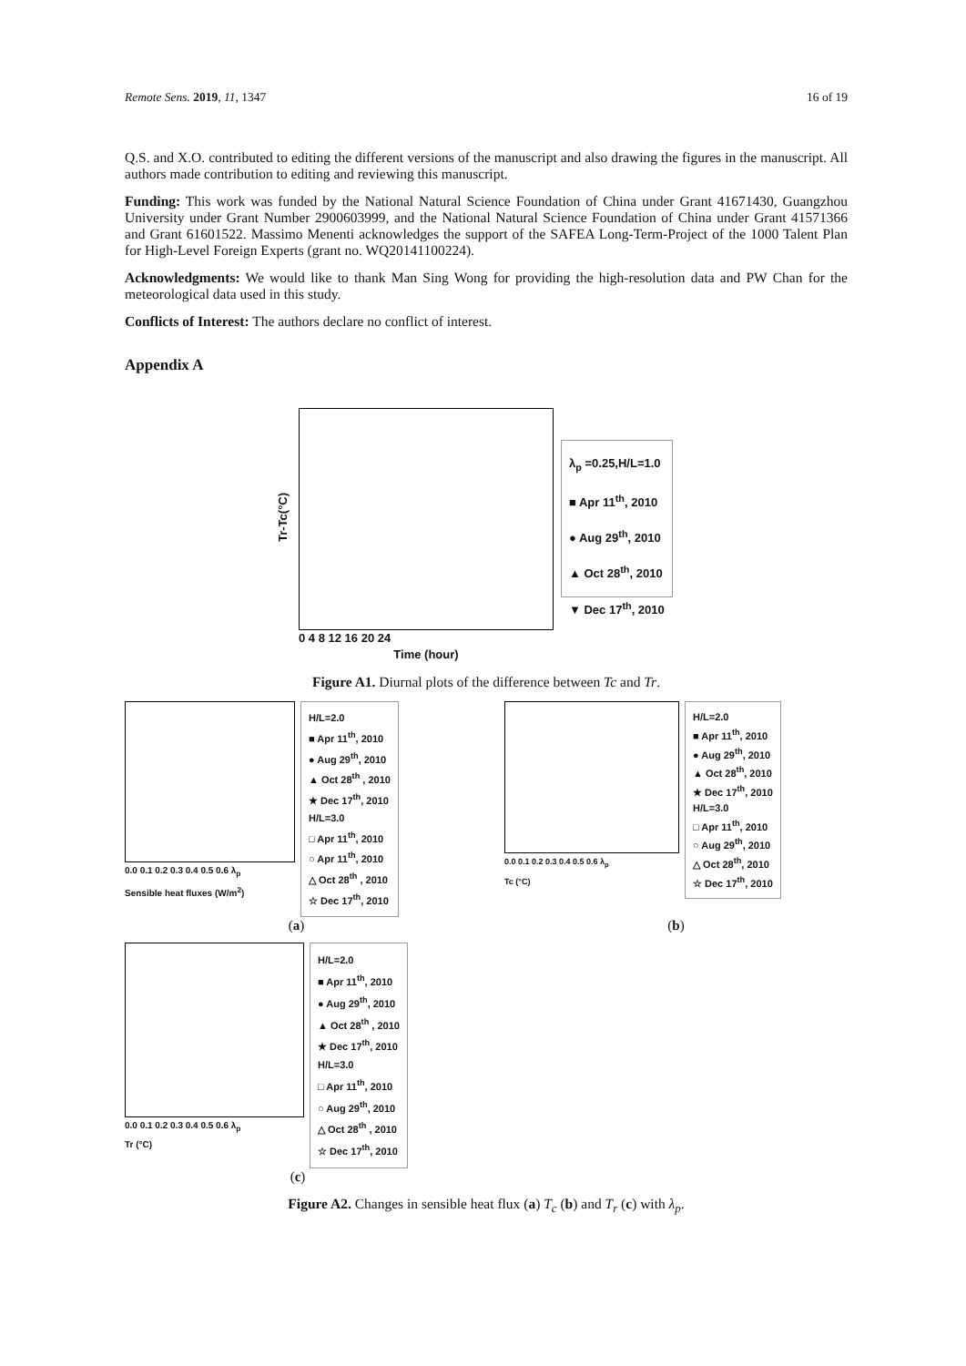Remote Sens. 2019, 11, 1347 16 of 19
Q.S. and X.O. contributed to editing the different versions of the manuscript and also drawing the figures in the manuscript. All authors made contribution to editing and reviewing this manuscript.
Funding: This work was funded by the National Natural Science Foundation of China under Grant 41671430, Guangzhou University under Grant Number 2900603999, and the National Natural Science Foundation of China under Grant 41571366 and Grant 61601522. Massimo Menenti acknowledges the support of the SAFEA Long-Term-Project of the 1000 Talent Plan for High-Level Foreign Experts (grant no. WQ20141100224).
Acknowledgments: We would like to thank Man Sing Wong for providing the high-resolution data and PW Chan for the meteorological data used in this study.
Conflicts of Interest: The authors declare no conflict of interest.
Appendix A
Tr-Tc(°C)
0 4 8 12 16 20 24
Time (hour)
λ<sub>p</sub> =0.25,H/L=1.0
■ Apr 11<sup>th</sup>, 2010
● Aug 29<sup>th</sup>, 2010
▲ Oct 28<sup>th</sup>, 2010
▼ Dec 17<sup>th</sup>, 2010
Figure A1. Diurnal plots of the difference between Tc and Tr.
0.0 0.1 0.2 0.3 0.4 0.5 0.6 λ<sub>p</sub>
Sensible heat fluxes (W/m<sup>2</sup>)
H/L=2.0
■ Apr 11<sup>th</sup>, 2010
● Aug 29<sup>th</sup>, 2010
▲ Oct 28<sup>th</sup> , 2010
★ Dec 17<sup>th</sup>, 2010
H/L=3.0
□ Apr 11<sup>th</sup>, 2010
○ Apr 11<sup>th</sup>, 2010
△ Oct 28<sup>th</sup> , 2010
☆ Dec 17<sup>th</sup>, 2010
(a)
0.0 0.1 0.2 0.3 0.4 0.5 0.6 λ<sub>p</sub>
Tc (°C)
H/L=2.0
■ Apr 11<sup>th</sup>, 2010
● Aug 29<sup>th</sup>, 2010
▲ Oct 28<sup>th</sup>, 2010
★ Dec 17<sup>th</sup>, 2010
H/L=3.0
□ Apr 11<sup>th</sup>, 2010
○ Aug 29<sup>th</sup>, 2010
△ Oct 28<sup>th</sup>, 2010
☆ Dec 17<sup>th</sup>, 2010
(b)
0.0 0.1 0.2 0.3 0.4 0.5 0.6 λ<sub>p</sub>
Tr (°C)
H/L=2.0
■ Apr 11<sup>th</sup>, 2010
● Aug 29<sup>th</sup>, 2010
▲ Oct 28<sup>th</sup> , 2010
★ Dec 17<sup>th</sup>, 2010
H/L=3.0
□ Apr 11<sup>th</sup>, 2010
○ Aug 29<sup>th</sup>, 2010
△ Oct 28<sup>th</sup> , 2010
☆ Dec 17<sup>th</sup>, 2010
(c)
Figure A2. Changes in sensible heat flux (a) T<sub>c</sub> (b) and T<sub>r</sub> (c) with λ<sub>p</sub>.